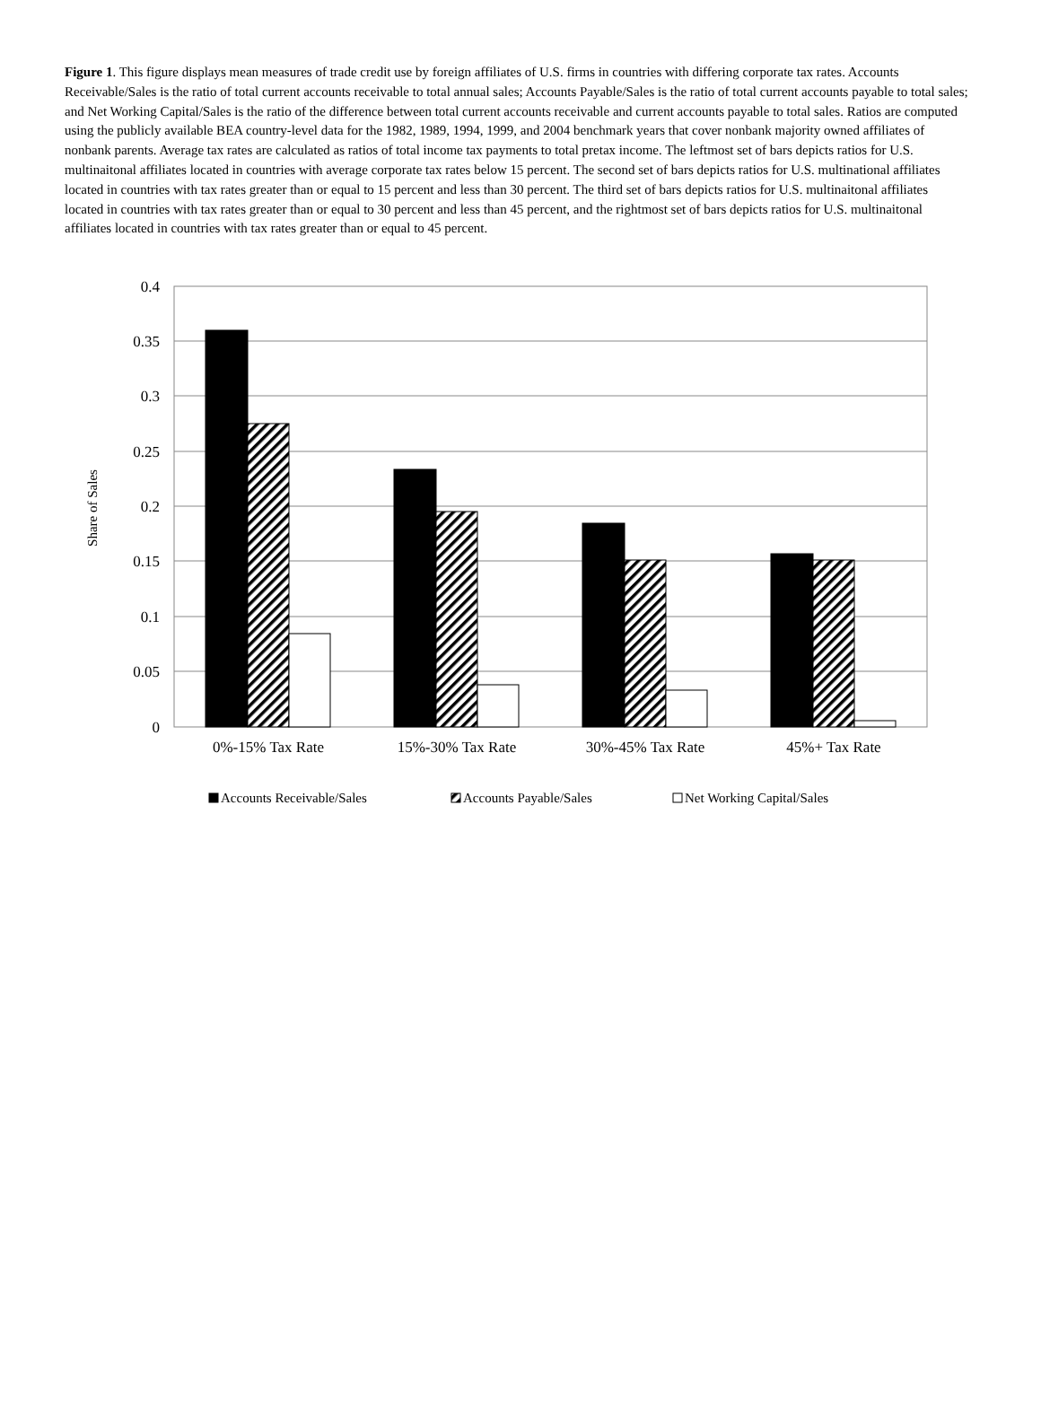Figure 1. This figure displays mean measures of trade credit use by foreign affiliates of U.S. firms in countries with differing corporate tax rates. Accounts Receivable/Sales is the ratio of total current accounts receivable to total annual sales; Accounts Payable/Sales is the ratio of total current accounts payable to total sales; and Net Working Capital/Sales is the ratio of the difference between total current accounts receivable and current accounts payable to total sales. Ratios are computed using the publicly available BEA country-level data for the 1982, 1989, 1994, 1999, and 2004 benchmark years that cover nonbank majority owned affiliates of nonbank parents. Average tax rates are calculated as ratios of total income tax payments to total pretax income. The leftmost set of bars depicts ratios for U.S. multinaitonal affiliates located in countries with average corporate tax rates below 15 percent. The second set of bars depicts ratios for U.S. multinational affiliates located in countries with tax rates greater than or equal to 15 percent and less than 30 percent. The third set of bars depicts ratios for U.S. multinaitonal affiliates located in countries with tax rates greater than or equal to 30 percent and less than 45 percent, and the rightmost set of bars depicts ratios for U.S. multinaitonal affiliates located in countries with tax rates greater than or equal to 45 percent.
0.4
0.35
0.3
0.25
0.2
0.15
0.1
0.05
0
0%-15% Tax Rate
15%-30% Tax Rate
30%-45% Tax Rate
45%+ Tax Rate
Share of Sales
Accounts Receivable/Sales
Accounts Payable/Sales
Net Working Capital/Sales